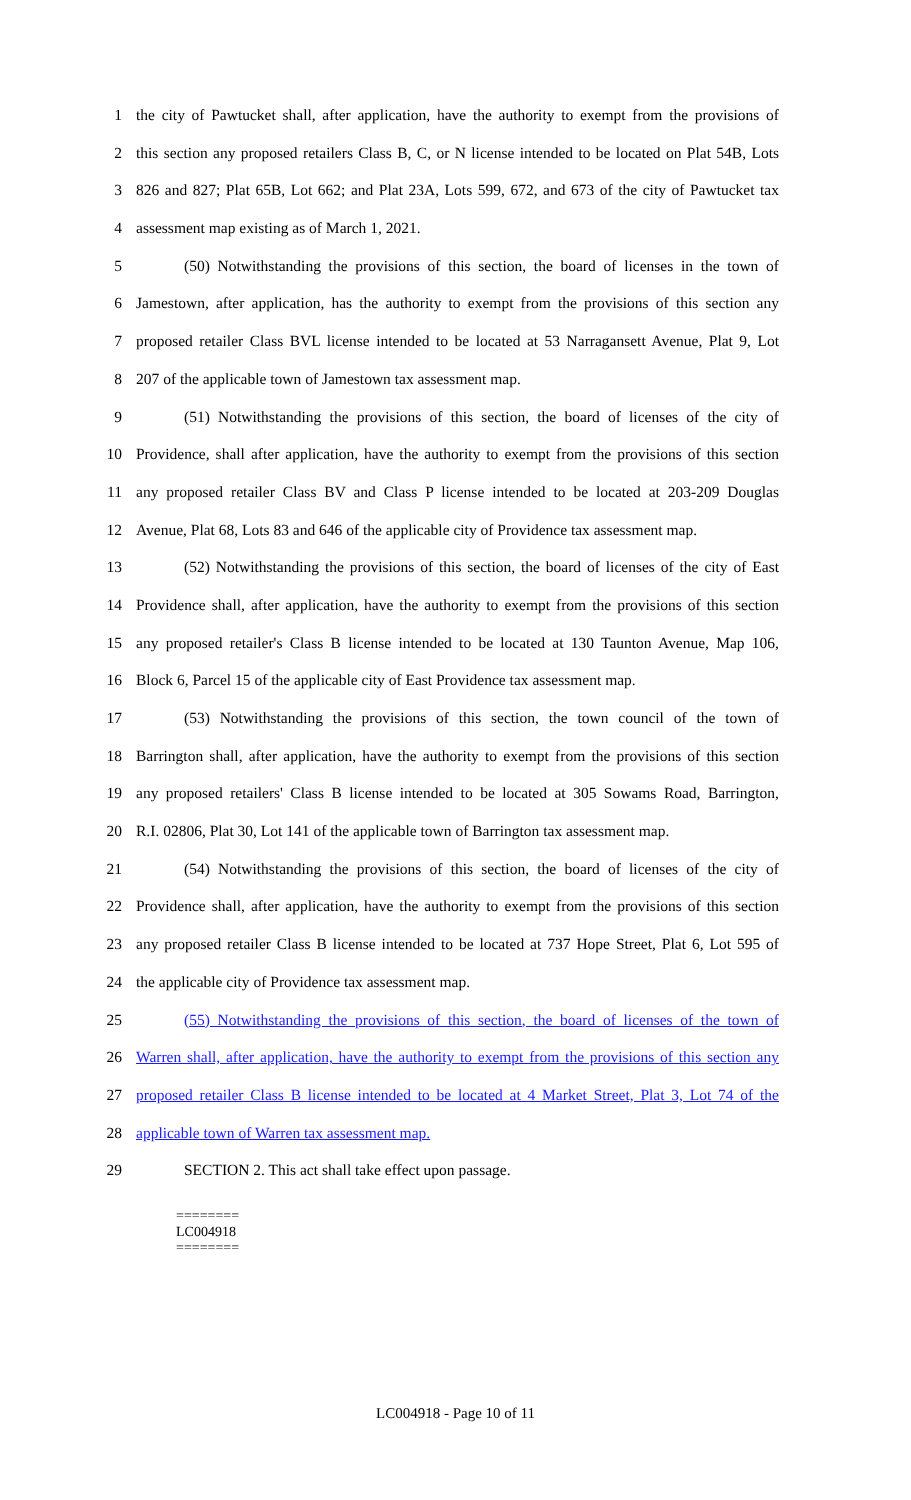1 the city of Pawtucket shall, after application, have the authority to exempt from the provisions of
2 this section any proposed retailers Class B, C, or N license intended to be located on Plat 54B, Lots
3 826 and 827; Plat 65B, Lot 662; and Plat 23A, Lots 599, 672, and 673 of the city of Pawtucket tax
4 assessment map existing as of March 1, 2021.
5 (50) Notwithstanding the provisions of this section, the board of licenses in the town of
6 Jamestown, after application, has the authority to exempt from the provisions of this section any
7 proposed retailer Class BVL license intended to be located at 53 Narragansett Avenue, Plat 9, Lot
8 207 of the applicable town of Jamestown tax assessment map.
9 (51) Notwithstanding the provisions of this section, the board of licenses of the city of
10 Providence, shall after application, have the authority to exempt from the provisions of this section
11 any proposed retailer Class BV and Class P license intended to be located at 203-209 Douglas
12 Avenue, Plat 68, Lots 83 and 646 of the applicable city of Providence tax assessment map.
13 (52) Notwithstanding the provisions of this section, the board of licenses of the city of East
14 Providence shall, after application, have the authority to exempt from the provisions of this section
15 any proposed retailer's Class B license intended to be located at 130 Taunton Avenue, Map 106,
16 Block 6, Parcel 15 of the applicable city of East Providence tax assessment map.
17 (53) Notwithstanding the provisions of this section, the town council of the town of
18 Barrington shall, after application, have the authority to exempt from the provisions of this section
19 any proposed retailers' Class B license intended to be located at 305 Sowams Road, Barrington,
20 R.I. 02806, Plat 30, Lot 141 of the applicable town of Barrington tax assessment map.
21 (54) Notwithstanding the provisions of this section, the board of licenses of the city of
22 Providence shall, after application, have the authority to exempt from the provisions of this section
23 any proposed retailer Class B license intended to be located at 737 Hope Street, Plat 6, Lot 595 of
24 the applicable city of Providence tax assessment map.
25 (55) Notwithstanding the provisions of this section, the board of licenses of the town of
26 Warren shall, after application, have the authority to exempt from the provisions of this section any
27 proposed retailer Class B license intended to be located at 4 Market Street, Plat 3, Lot 74 of the
28 applicable town of Warren tax assessment map.
29 SECTION 2. This act shall take effect upon passage.
========
LC004918
========
LC004918 - Page 10 of 11